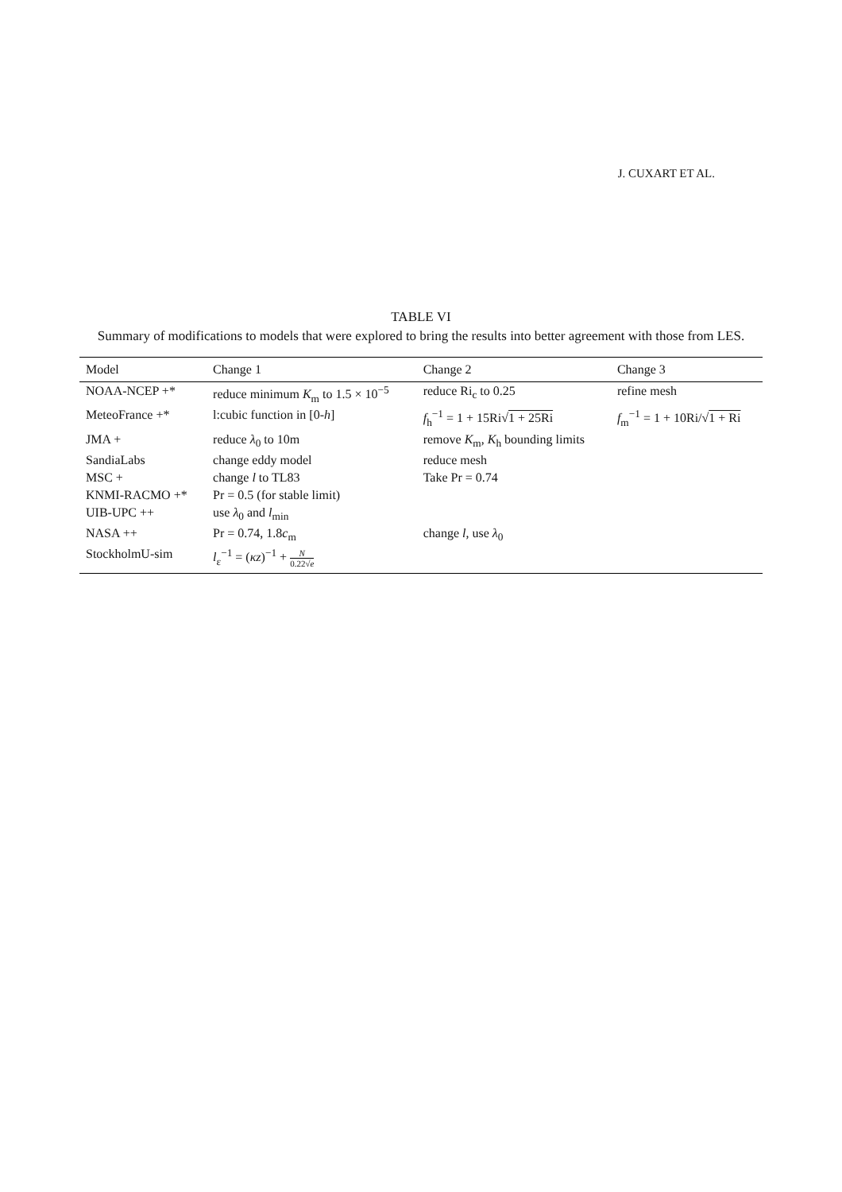J. CUXART ET AL.
TABLE VI
Summary of modifications to models that were explored to bring the results into better agreement with those from LES.
| Model | Change 1 | Change 2 | Change 3 |
| --- | --- | --- | --- |
| NOAA-NCEP +* | reduce minimum K<sub>m</sub> to 1.5 × 10<sup>−5</sup> | reduce Ri<sub>c</sub> to 0.25 | refine mesh |
| MeteoFrance +* | l:cubic function in [0- h ] | f<sub>h</sub><sup>−1</sup> = 1 + 15Ri√ 1 + 25Ri | f<sub>m</sub><sup>−1</sup> = 1 + 10Ri/√ 1 + Ri |
| JMA + | reduce λ<sub>0</sub> to 10m | remove K<sub>m</sub>, K<sub>h</sub> bounding limits | |
| SandiaLabs | change eddy model | reduce mesh | |
| MSC + | change l to TL83 | Take Pr = 0.74 | |
| KNMI-RACMO +* | Pr = 0.5 (for stable limit) | | |
| UIB-UPC ++ | use λ<sub>0</sub> and l<sub>min</sub> | | |
| NASA ++ | Pr = 0.74, 1.8 c<sub>m</sub> | change l , use λ<sub>0</sub> | |
| StockholmU-sim | l<sub>ε</sub><sup>−1</sup> = ( κz )<sup>−1</sup> + N 0.22√ e | | |